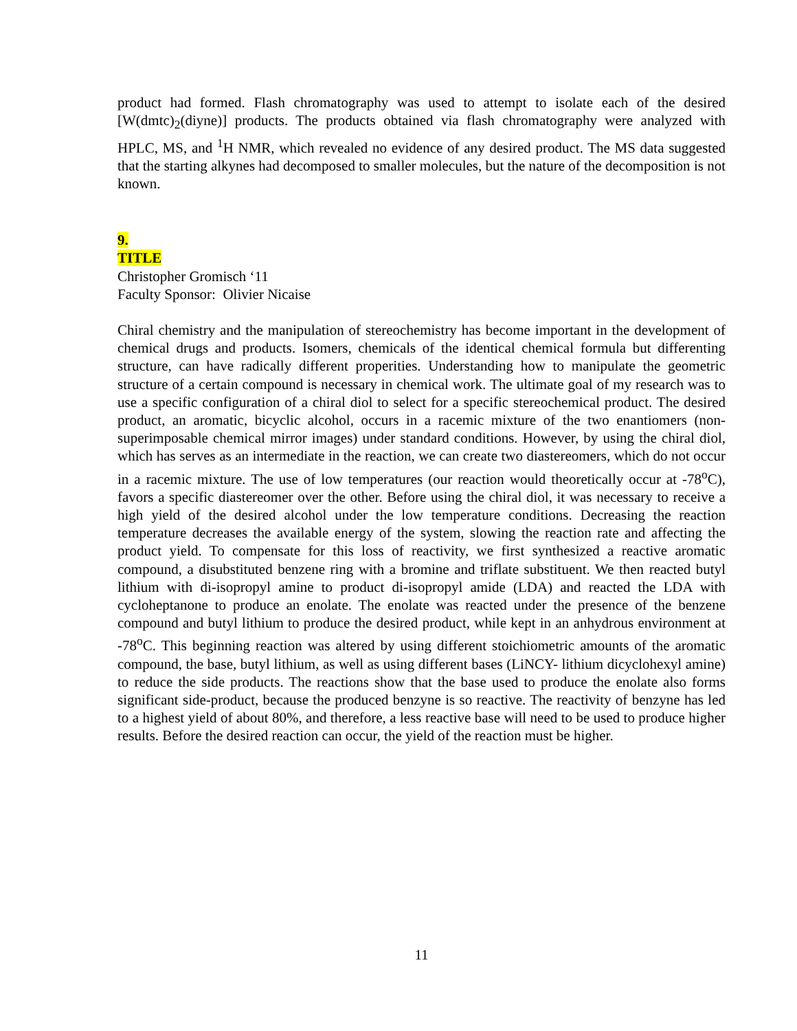product had formed. Flash chromatography was used to attempt to isolate each of the desired [W(dmtc)<sub>2</sub>(diyne)] products. The products obtained via flash chromatography were analyzed with HPLC, MS, and <sup>1</sup>H NMR, which revealed no evidence of any desired product. The MS data suggested that the starting alkynes had decomposed to smaller molecules, but the nature of the decomposition is not known.
9.
TITLE
Christopher Gromisch ‘11
Faculty Sponsor: Olivier Nicaise
Chiral chemistry and the manipulation of stereochemistry has become important in the development of chemical drugs and products. Isomers, chemicals of the identical chemical formula but differenting structure, can have radically different properities. Understanding how to manipulate the geometric structure of a certain compound is necessary in chemical work. The ultimate goal of my research was to use a specific configuration of a chiral diol to select for a specific stereochemical product. The desired product, an aromatic, bicyclic alcohol, occurs in a racemic mixture of the two enantiomers (non-superimposable chemical mirror images) under standard conditions. However, by using the chiral diol, which has serves as an intermediate in the reaction, we can create two diastereomers, which do not occur in a racemic mixture. The use of low temperatures (our reaction would theoretically occur at -78<sup>o</sup>C), favors a specific diastereomer over the other. Before using the chiral diol, it was necessary to receive a high yield of the desired alcohol under the low temperature conditions. Decreasing the reaction temperature decreases the available energy of the system, slowing the reaction rate and affecting the product yield. To compensate for this loss of reactivity, we first synthesized a reactive aromatic compound, a disubstituted benzene ring with a bromine and triflate substituent. We then reacted butyl lithium with di-isopropyl amine to product di-isopropyl amide (LDA) and reacted the LDA with cycloheptanone to produce an enolate. The enolate was reacted under the presence of the benzene compound and butyl lithium to produce the desired product, while kept in an anhydrous environment at -78<sup>o</sup>C. This beginning reaction was altered by using different stoichiometric amounts of the aromatic compound, the base, butyl lithium, as well as using different bases (LiNCY- lithium dicyclohexyl amine) to reduce the side products. The reactions show that the base used to produce the enolate also forms significant side-product, because the produced benzyne is so reactive. The reactivity of benzyne has led to a highest yield of about 80%, and therefore, a less reactive base will need to be used to produce higher results. Before the desired reaction can occur, the yield of the reaction must be higher.
11